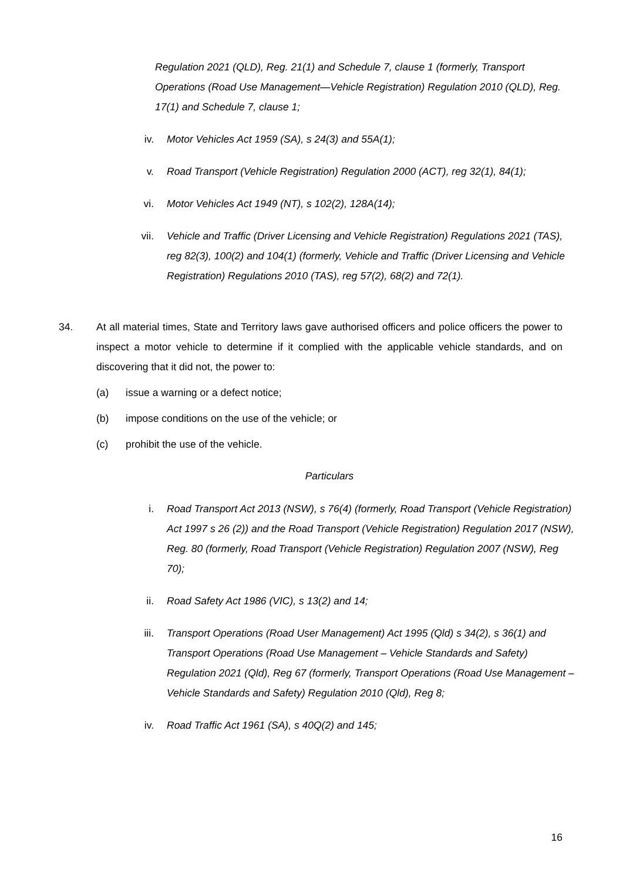Regulation 2021 (QLD), Reg. 21(1) and Schedule 7, clause 1 (formerly, Transport Operations (Road Use Management—Vehicle Registration) Regulation 2010 (QLD), Reg. 17(1) and Schedule 7, clause 1;
iv. Motor Vehicles Act 1959 (SA), s 24(3) and 55A(1);
v. Road Transport (Vehicle Registration) Regulation 2000 (ACT), reg 32(1), 84(1);
vi. Motor Vehicles Act 1949 (NT), s 102(2), 128A(14);
vii. Vehicle and Traffic (Driver Licensing and Vehicle Registration) Regulations 2021 (TAS), reg 82(3), 100(2) and 104(1) (formerly, Vehicle and Traffic (Driver Licensing and Vehicle Registration) Regulations 2010 (TAS), reg 57(2), 68(2) and 72(1).
34. At all material times, State and Territory laws gave authorised officers and police officers the power to inspect a motor vehicle to determine if it complied with the applicable vehicle standards, and on discovering that it did not, the power to:
(a) issue a warning or a defect notice;
(b) impose conditions on the use of the vehicle; or
(c) prohibit the use of the vehicle.
Particulars
i. Road Transport Act 2013 (NSW), s 76(4) (formerly, Road Transport (Vehicle Registration) Act 1997 s 26 (2)) and the Road Transport (Vehicle Registration) Regulation 2017 (NSW), Reg. 80 (formerly, Road Transport (Vehicle Registration) Regulation 2007 (NSW), Reg 70);
ii. Road Safety Act 1986 (VIC), s 13(2) and 14;
iii. Transport Operations (Road User Management) Act 1995 (Qld) s 34(2), s 36(1) and Transport Operations (Road Use Management – Vehicle Standards and Safety) Regulation 2021 (Qld), Reg 67 (formerly, Transport Operations (Road Use Management – Vehicle Standards and Safety) Regulation 2010 (Qld), Reg 8;
iv. Road Traffic Act 1961 (SA), s 40Q(2) and 145;
16